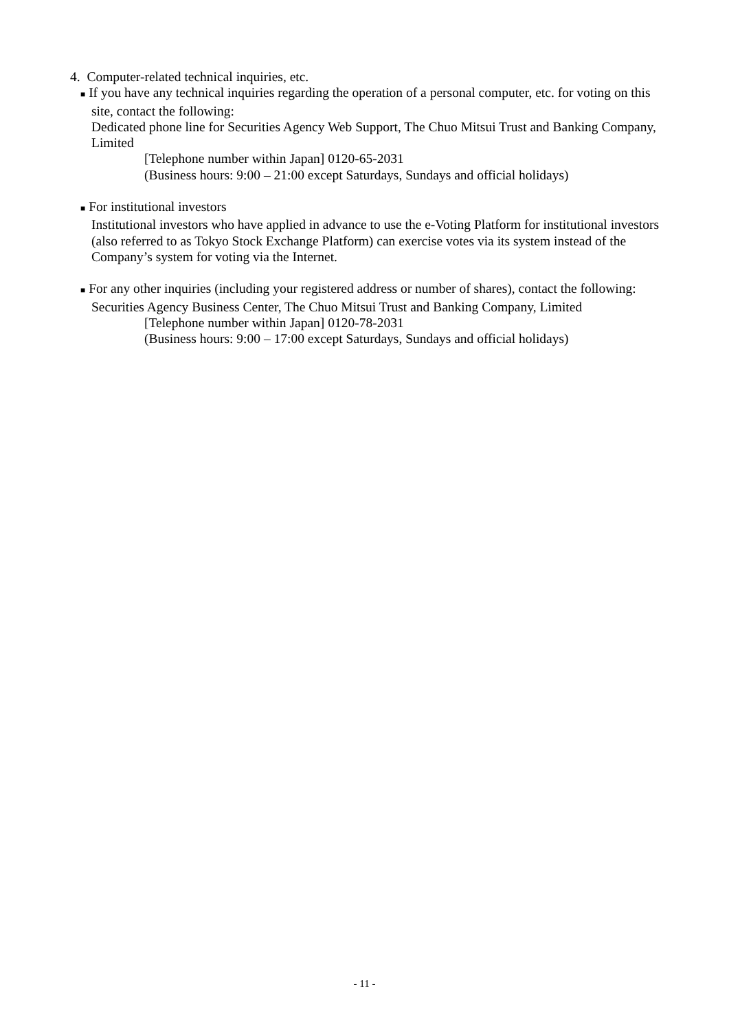4. Computer-related technical inquiries, etc.
■ If you have any technical inquiries regarding the operation of a personal computer, etc. for voting on this site, contact the following:
Dedicated phone line for Securities Agency Web Support, The Chuo Mitsui Trust and Banking Company, Limited
[Telephone number within Japan] 0120-65-2031
(Business hours: 9:00 – 21:00 except Saturdays, Sundays and official holidays)
■ For institutional investors
Institutional investors who have applied in advance to use the e-Voting Platform for institutional investors (also referred to as Tokyo Stock Exchange Platform) can exercise votes via its system instead of the Company’s system for voting via the Internet.
■ For any other inquiries (including your registered address or number of shares), contact the following:
Securities Agency Business Center, The Chuo Mitsui Trust and Banking Company, Limited
[Telephone number within Japan] 0120-78-2031
(Business hours: 9:00 – 17:00 except Saturdays, Sundays and official holidays)
- 11 -